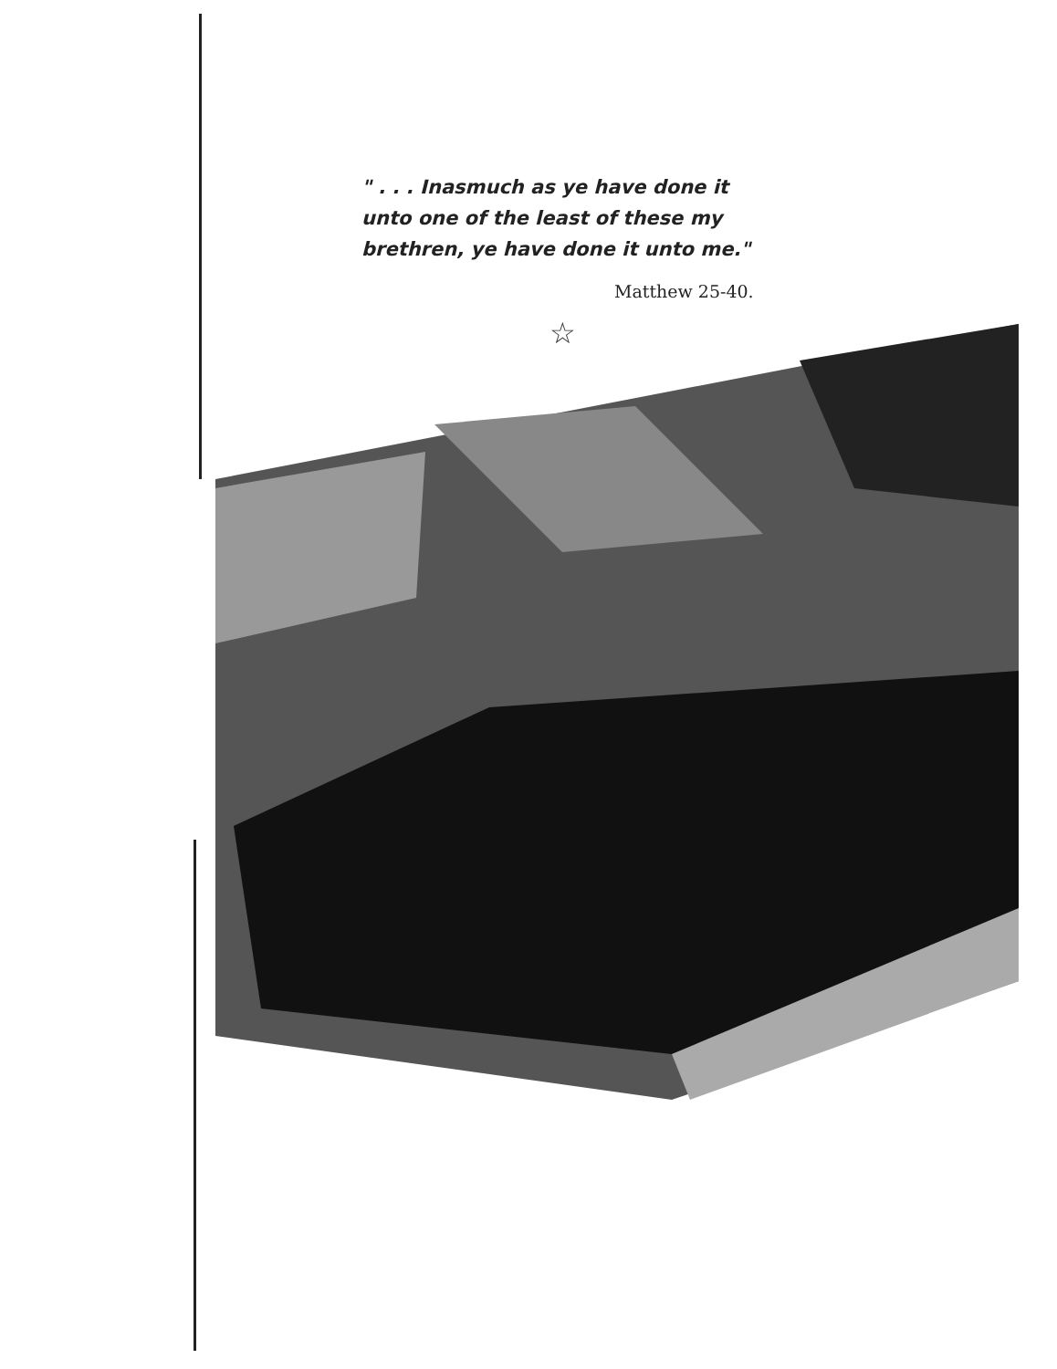" . . . Inasmuch as ye have done it unto one of the least of these my brethren, ye have done it unto me."
Matthew 25-40.
☆